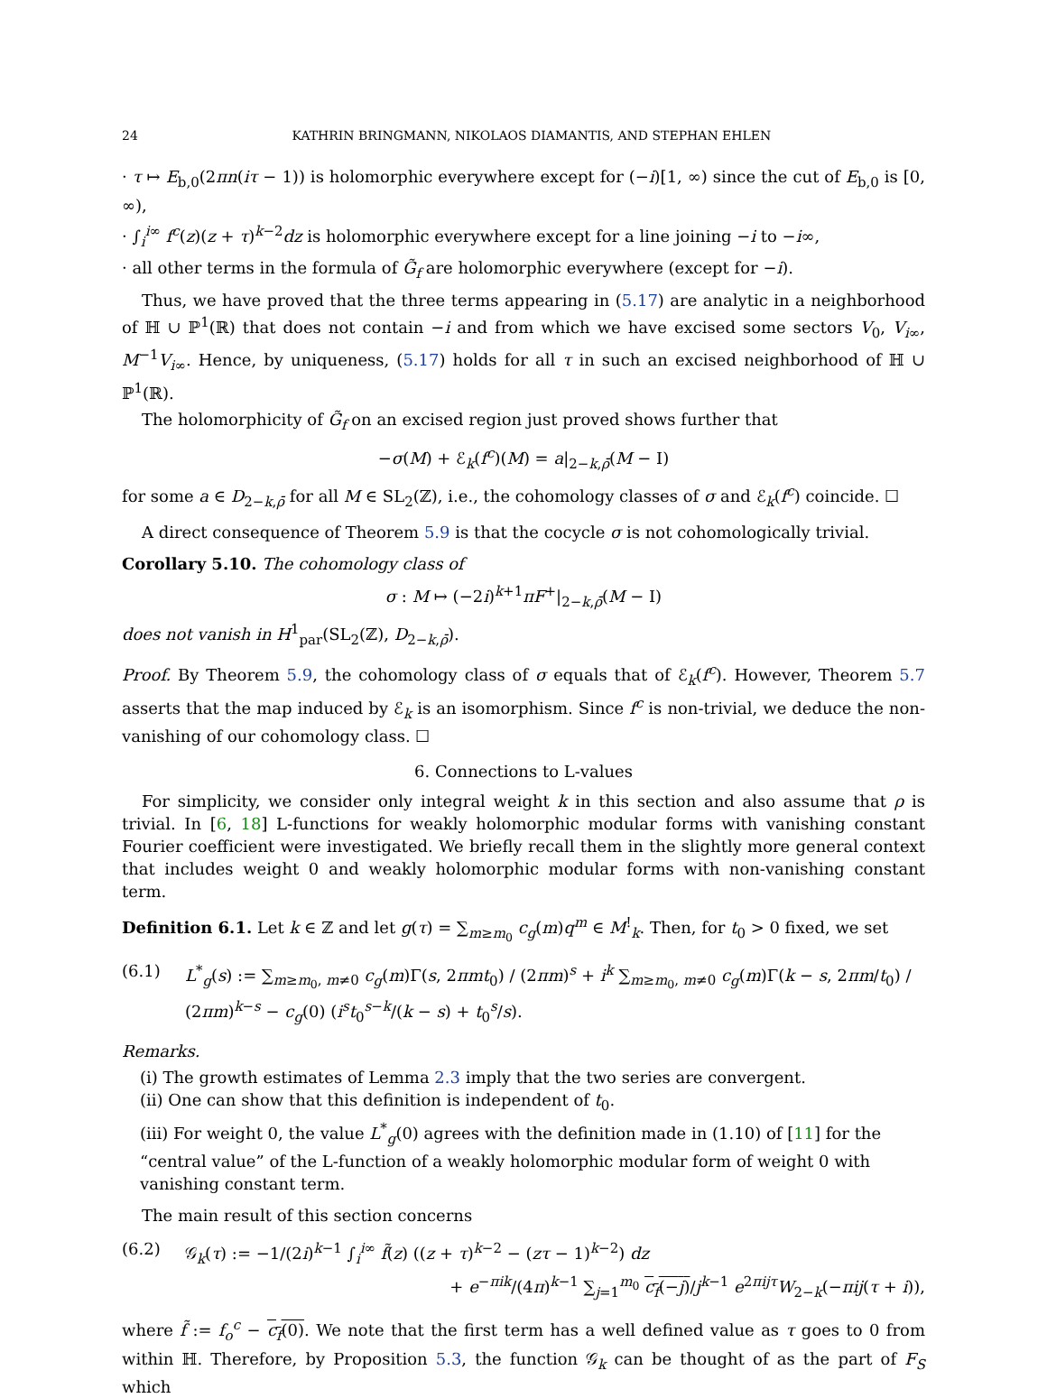24 KATHRIN BRINGMANN, NIKOLAOS DIAMANTIS, AND STEPHAN EHLEN
· τ ↦ E<sub>b,0</sub>(2πn(iτ − 1)) is holomorphic everywhere except for (−i)[1, ∞) since the cut of E<sub>b,0</sub> is [0, ∞),
· ∫<sub>i</sub><sup>i∞</sup> f<sup>c</sup>(z)(z + τ)<sup>k−2</sup>dz is holomorphic everywhere except for a line joining −i to −i∞,
· all other terms in the formula of G̃<sub>f</sub> are holomorphic everywhere (except for −i).
Thus, we have proved that the three terms appearing in (5.17) are analytic in a neighborhood of ℍ ∪ ℙ<sup>1</sup>(ℝ) that does not contain −i and from which we have excised some sectors V<sub>0</sub>, V<sub>i∞</sub>, M<sup>−1</sup>V<sub>i∞</sub>. Hence, by uniqueness, (5.17) holds for all τ in such an excised neighborhood of ℍ ∪ ℙ<sup>1</sup>(ℝ).
The holomorphicity of G̃<sub>f</sub> on an excised region just proved shows further that
−σ(M) + ℰ<sub>k</sub>(f<sup>c</sup>)(M) = a|<sub>2−k,ρ̄</sub>(M − I)
for some a ∈ D<sub>2−k,ρ̄</sub> for all M ∈ SL<sub>2</sub>(ℤ), i.e., the cohomology classes of σ and ℰ<sub>k</sub>(f<sup>c</sup>) coincide. ☐
A direct consequence of Theorem 5.9 is that the cocycle σ is not cohomologically trivial.
Corollary 5.10. The cohomology class of
σ : M ↦ (−2i)<sup>k+1</sup>πF<sup>+</sup>|<sub>2−k,ρ̄</sub>(M − I)
does not vanish in H<sup>1</sup><sub>par</sub>(SL<sub>2</sub>(ℤ), D<sub>2−k,ρ̄</sub>).
Proof. By Theorem 5.9, the cohomology class of σ equals that of ℰ<sub>k</sub>(f<sup>c</sup>). However, Theorem 5.7 asserts that the map induced by ℰ<sub>k</sub> is an isomorphism. Since f<sup>c</sup> is non-trivial, we deduce the non-vanishing of our cohomology class. ☐
6. Connections to L-values
For simplicity, we consider only integral weight k in this section and also assume that ρ is trivial. In [6, 18] L-functions for weakly holomorphic modular forms with vanishing constant Fourier coefficient were investigated. We briefly recall them in the slightly more general context that includes weight 0 and weakly holomorphic modular forms with non-vanishing constant term.
Definition 6.1. Let k ∈ ℤ and let g(τ) = ∑<sub>m≥m<sub>0</sub></sub> c<sub>g</sub>(m)q<sup>m</sup> ∈ M<sup>!</sup><sub>k</sub>. Then, for t<sub>0</sub> > 0 fixed, we set
(6.1) L<sup>*</sup><sub>g</sub>(s) := ∑<sub>m≥m<sub>0</sub>, m≠0</sub> c<sub>g</sub>(m)Γ(s, 2πmt<sub>0</sub>) / (2πm)<sup>s</sup> + i<sup>k</sup> ∑<sub>m≥m<sub>0</sub>, m≠0</sub> c<sub>g</sub>(m)Γ(k − s, 2πm/t<sub>0</sub>) / (2πm)<sup>k−s</sup> − c<sub>g</sub>(0) (i<sup>s</sup>t<sub>0</sub><sup>s−k</sup>/(k − s) + t<sub>0</sub><sup>s</sup>/s).
Remarks.
(i) The growth estimates of Lemma 2.3 imply that the two series are convergent.
(ii) One can show that this definition is independent of t<sub>0</sub>.
(iii) For weight 0, the value L<sup>*</sup><sub>g</sub>(0) agrees with the definition made in (1.10) of [11] for the “central value” of the L-function of a weakly holomorphic modular form of weight 0 with vanishing constant term.
The main result of this section concerns
(6.2) 𝒢<sub>k</sub>(τ) := −1/(2i)<sup>k−1</sup> ∫<sub>i</sub><sup>i∞</sup> f̃(z) ((z + τ)<sup>k−2</sup> − (zτ − 1)<sup>k−2</sup>) dz
+ e<sup>−πik</sup>/(4π)<sup>k−1</sup> ∑<sub>j=1</sub><sup>m<sub>0</sub></sup> c<sub>f</sub>(−j)/j<sup>k−1</sup> e<sup>2πijτ</sup>W<sub>2−k</sub>(−πij(τ + i)),
where f̃ := f<sub>o</sub><sup>c</sup> − c<sub>f</sub>(0). We note that the first term has a well defined value as τ goes to 0 from within ℍ. Therefore, by Proposition 5.3, the function 𝒢<sub>k</sub> can be thought of as the part of F<sub>S</sub> which